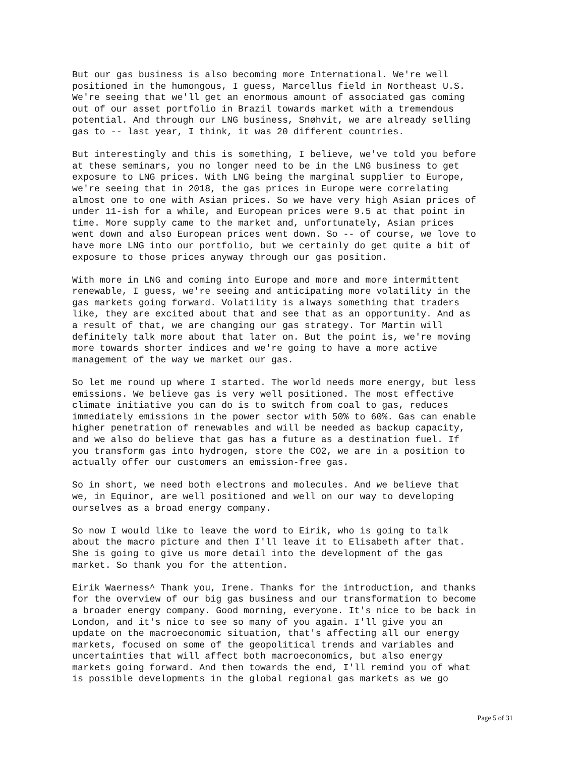But our gas business is also becoming more International. We're well positioned in the humongous, I guess, Marcellus field in Northeast U.S. We're seeing that we'll get an enormous amount of associated gas coming out of our asset portfolio in Brazil towards market with a tremendous potential. And through our LNG business, Snøhvit, we are already selling gas to -- last year, I think, it was 20 different countries.
But interestingly and this is something, I believe, we've told you before at these seminars, you no longer need to be in the LNG business to get exposure to LNG prices. With LNG being the marginal supplier to Europe, we're seeing that in 2018, the gas prices in Europe were correlating almost one to one with Asian prices. So we have very high Asian prices of under 11-ish for a while, and European prices were 9.5 at that point in time. More supply came to the market and, unfortunately, Asian prices went down and also European prices went down. So -- of course, we love to have more LNG into our portfolio, but we certainly do get quite a bit of exposure to those prices anyway through our gas position.
With more in LNG and coming into Europe and more and more intermittent renewable, I guess, we're seeing and anticipating more volatility in the gas markets going forward. Volatility is always something that traders like, they are excited about that and see that as an opportunity. And as a result of that, we are changing our gas strategy. Tor Martin will definitely talk more about that later on. But the point is, we're moving more towards shorter indices and we're going to have a more active management of the way we market our gas.
So let me round up where I started. The world needs more energy, but less emissions. We believe gas is very well positioned. The most effective climate initiative you can do is to switch from coal to gas, reduces immediately emissions in the power sector with 50% to 60%. Gas can enable higher penetration of renewables and will be needed as backup capacity, and we also do believe that gas has a future as a destination fuel. If you transform gas into hydrogen, store the CO2, we are in a position to actually offer our customers an emission-free gas.
So in short, we need both electrons and molecules. And we believe that we, in Equinor, are well positioned and well on our way to developing ourselves as a broad energy company.
So now I would like to leave the word to Eirik, who is going to talk about the macro picture and then I'll leave it to Elisabeth after that. She is going to give us more detail into the development of the gas market. So thank you for the attention.
Eirik Waerness^ Thank you, Irene. Thanks for the introduction, and thanks for the overview of our big gas business and our transformation to become a broader energy company. Good morning, everyone. It's nice to be back in London, and it's nice to see so many of you again. I'll give you an update on the macroeconomic situation, that's affecting all our energy markets, focused on some of the geopolitical trends and variables and uncertainties that will affect both macroeconomics, but also energy markets going forward. And then towards the end, I'll remind you of what is possible developments in the global regional gas markets as we go
Page 5 of 31